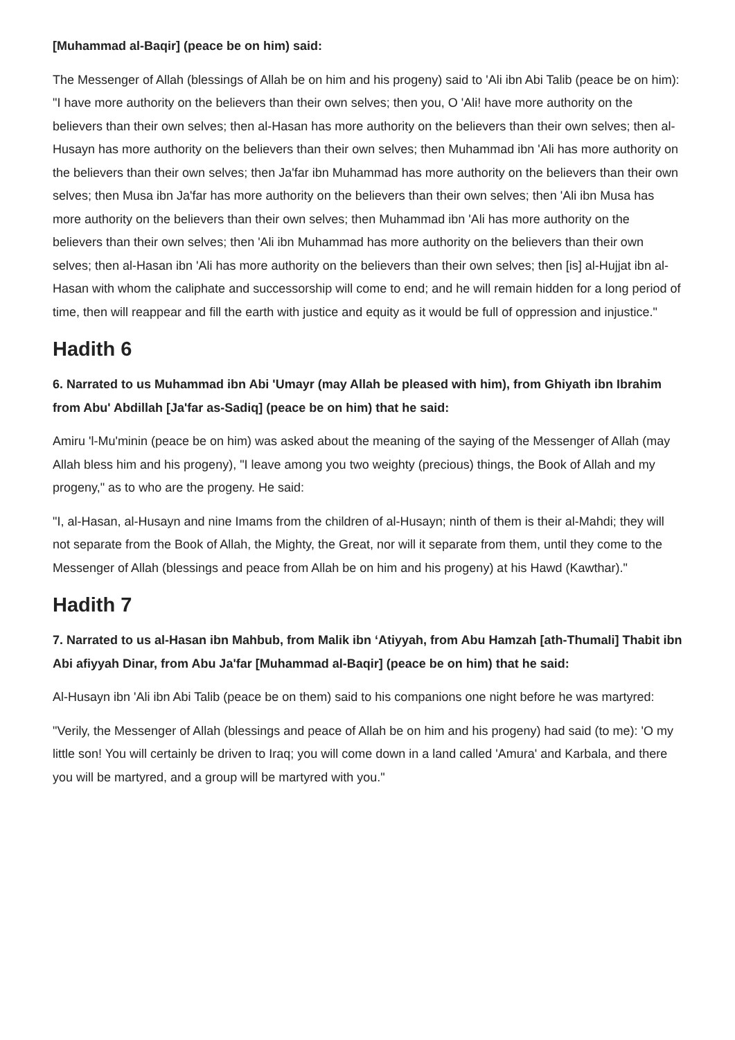[Muhammad al-Baqir] (peace be on him) said:
The Messenger of Allah (blessings of Allah be on him and his progeny) said to 'Ali ibn Abi Talib (peace be on him): "I have more authority on the believers than their own selves; then you, O 'Ali! have more authority on the believers than their own selves; then al-Hasan has more authority on the believers than their own selves; then al-Husayn has more authority on the believers than their own selves; then Muhammad ibn 'Ali has more authority on the believers than their own selves; then Ja'far ibn Muhammad has more authority on the believers than their own selves; then Musa ibn Ja'far has more authority on the believers than their own selves; then 'Ali ibn Musa has more authority on the believers than their own selves; then Muhammad ibn 'Ali has more authority on the believers than their own selves; then 'Ali ibn Muhammad has more authority on the believers than their own selves; then al-Hasan ibn 'Ali has more authority on the believers than their own selves; then [is] al-Hujjat ibn al-Hasan with whom the caliphate and successorship will come to end; and he will remain hidden for a long period of time, then will reappear and fill the earth with justice and equity as it would be full of oppression and injustice."
Hadith 6
6. Narrated to us Muhammad ibn Abi 'Umayr (may Allah be pleased with him), from Ghiyath ibn Ibrahim from Abu' Abdillah [Ja'far as-Sadiq] (peace be on him) that he said:
Amiru 'l-Mu'minin (peace be on him) was asked about the meaning of the saying of the Messenger of Allah (may Allah bless him and his progeny), "I leave among you two weighty (precious) things, the Book of Allah and my progeny," as to who are the progeny. He said:
"I, al-Hasan, al-Husayn and nine Imams from the children of al-Husayn; ninth of them is their al-Mahdi; they will not separate from the Book of Allah, the Mighty, the Great, nor will it separate from them, until they come to the Messenger of Allah (blessings and peace from Allah be on him and his progeny) at his Hawd (Kawthar)."
Hadith 7
7. Narrated to us al-Hasan ibn Mahbub, from Malik ibn ‘Atiyyah, from Abu Hamzah [ath-Thumali] Thabit ibn Abi afiyyah Dinar, from Abu Ja'far [Muhammad al-Baqir] (peace be on him) that he said:
Al-Husayn ibn 'Ali ibn Abi Talib (peace be on them) said to his companions one night before he was martyred:
"Verily, the Messenger of Allah (blessings and peace of Allah be on him and his progeny) had said (to me): 'O my little son! You will certainly be driven to Iraq; you will come down in a land called 'Amura' and Karbala, and there you will be martyred, and a group will be martyred with you."